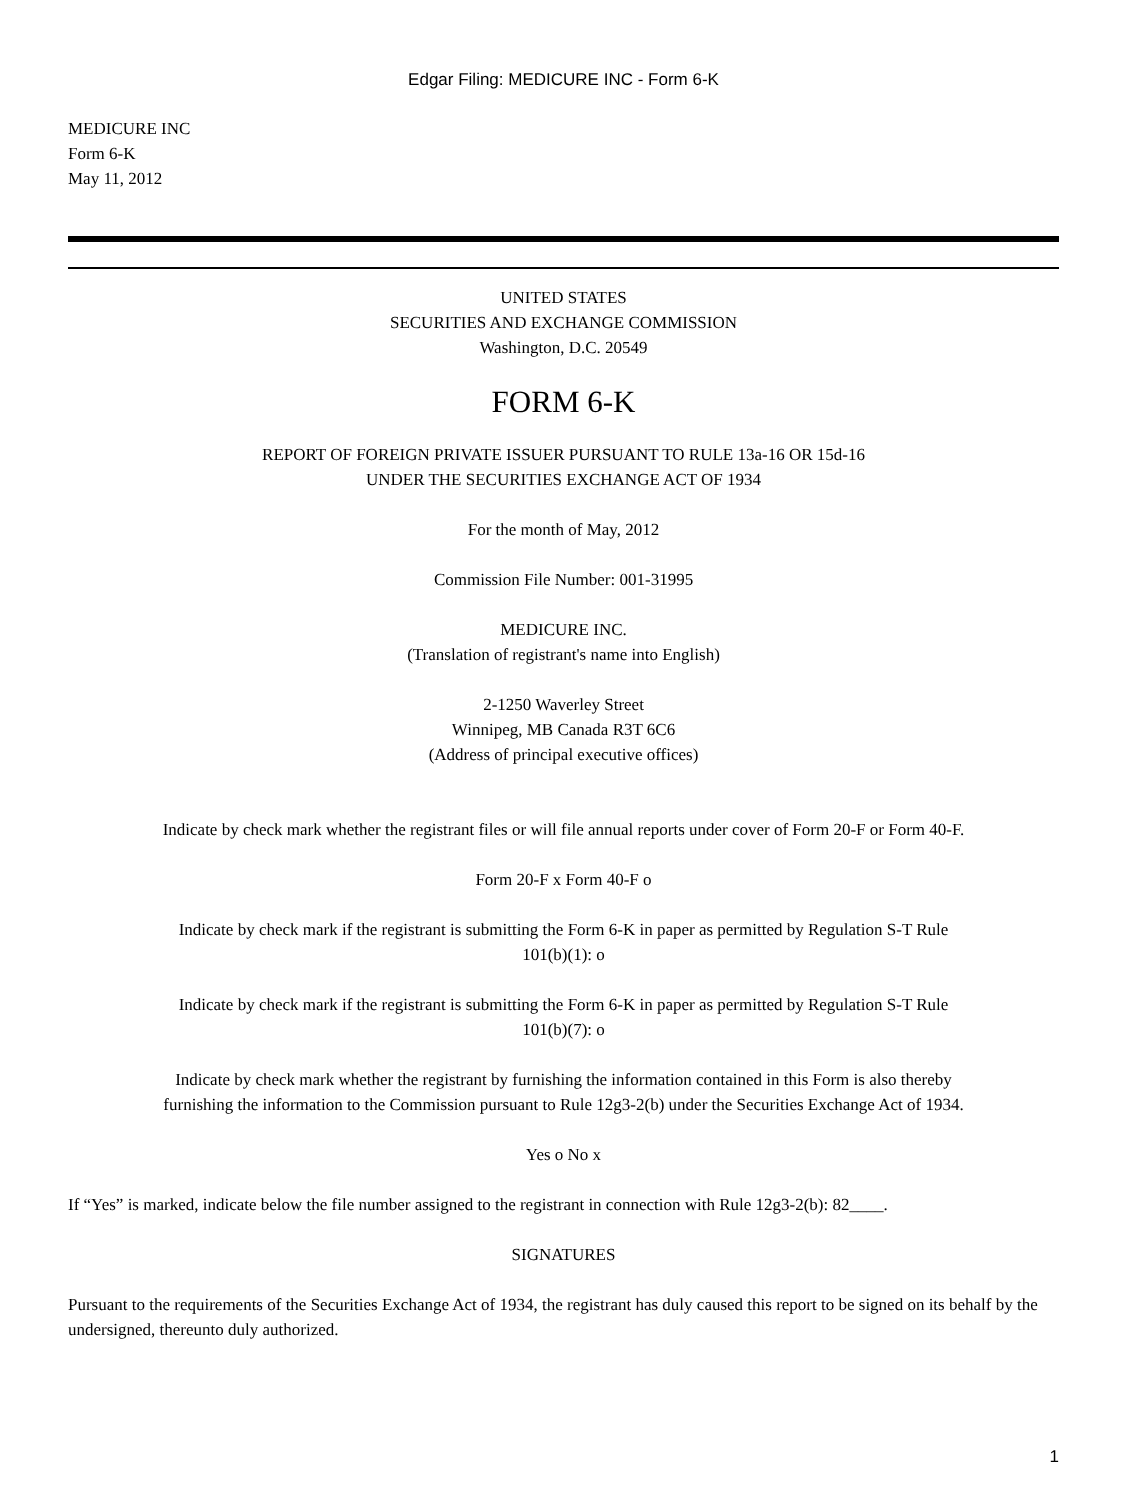Edgar Filing: MEDICURE INC - Form 6-K
MEDICURE INC
Form 6-K
May 11, 2012
UNITED STATES
SECURITIES AND EXCHANGE COMMISSION
Washington, D.C. 20549
FORM 6-K
REPORT OF FOREIGN PRIVATE ISSUER PURSUANT TO RULE 13a-16 OR 15d-16
UNDER THE SECURITIES EXCHANGE ACT OF 1934
For the month of May, 2012
Commission File Number: 001-31995
MEDICURE INC.
(Translation of registrant's name into English)
2-1250 Waverley Street
Winnipeg, MB Canada R3T 6C6
(Address of principal executive offices)
Indicate by check mark whether the registrant files or will file annual reports under cover of Form 20-F or Form 40-F.
Form 20-F x Form 40-F o
Indicate by check mark if the registrant is submitting the Form 6-K in paper as permitted by Regulation S-T Rule
101(b)(1): o
Indicate by check mark if the registrant is submitting the Form 6-K in paper as permitted by Regulation S-T Rule
101(b)(7): o
Indicate by check mark whether the registrant by furnishing the information contained in this Form is also thereby
furnishing the information to the Commission pursuant to Rule 12g3-2(b) under the Securities Exchange Act of 1934.
Yes o No x
If “Yes” is marked, indicate below the file number assigned to the registrant in connection with Rule 12g3-2(b): 82____.
SIGNATURES
Pursuant to the requirements of the Securities Exchange Act of 1934, the registrant has duly caused this report to be signed on its behalf by the undersigned, thereunto duly authorized.
1